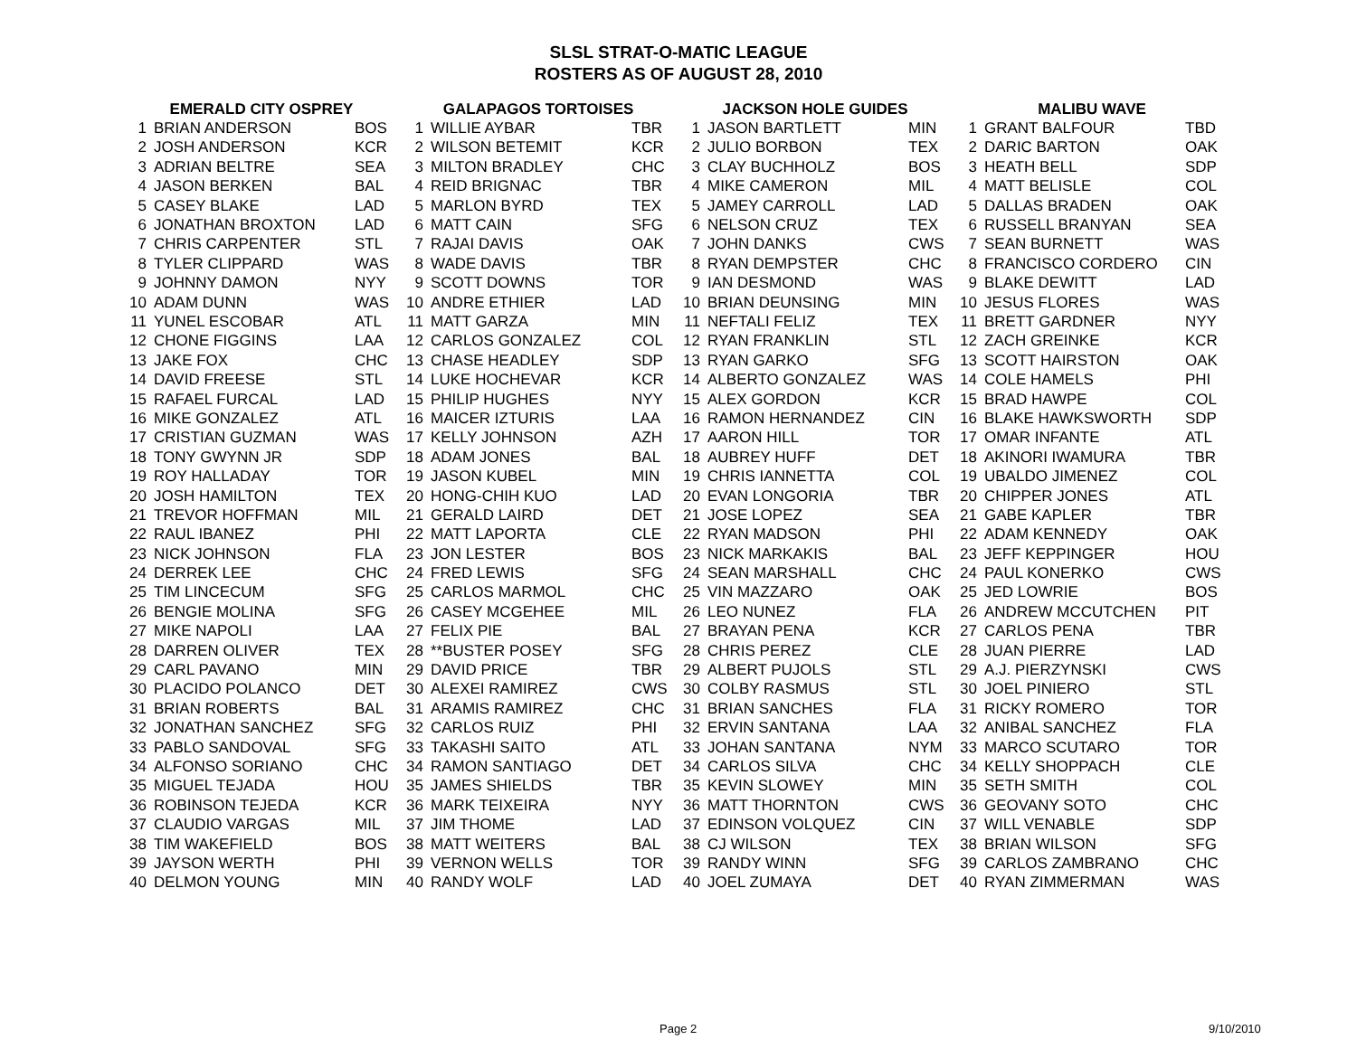SLSL STRAT-O-MATIC LEAGUE
ROSTERS AS OF AUGUST 28, 2010
| EMERALD CITY OSPREY | | | GALAPAGOS TORTOISES | | | JACKSON HOLE GUIDES | | | MALIBU WAVE | | |
| --- | --- | --- | --- | --- | --- | --- | --- | --- | --- | --- | --- |
| 1 | BRIAN ANDERSON | BOS | 1 | WILLIE AYBAR | TBR | 1 | JASON BARTLETT | MIN | 1 | GRANT BALFOUR | TBD |
| 2 | JOSH ANDERSON | KCR | 2 | WILSON BETEMIT | KCR | 2 | JULIO BORBON | TEX | 2 | DARIC BARTON | OAK |
| 3 | ADRIAN BELTRE | SEA | 3 | MILTON BRADLEY | CHC | 3 | CLAY BUCHHOLZ | BOS | 3 | HEATH BELL | SDP |
| 4 | JASON BERKEN | BAL | 4 | REID BRIGNAC | TBR | 4 | MIKE CAMERON | MIL | 4 | MATT BELISLE | COL |
| 5 | CASEY BLAKE | LAD | 5 | MARLON BYRD | TEX | 5 | JAMEY CARROLL | LAD | 5 | DALLAS BRADEN | OAK |
| 6 | JONATHAN BROXTON | LAD | 6 | MATT CAIN | SFG | 6 | NELSON CRUZ | TEX | 6 | RUSSELL BRANYAN | SEA |
| 7 | CHRIS CARPENTER | STL | 7 | RAJAI DAVIS | OAK | 7 | JOHN DANKS | CWS | 7 | SEAN BURNETT | WAS |
| 8 | TYLER CLIPPARD | WAS | 8 | WADE DAVIS | TBR | 8 | RYAN DEMPSTER | CHC | 8 | FRANCISCO CORDERO | CIN |
| 9 | JOHNNY DAMON | NYY | 9 | SCOTT DOWNS | TOR | 9 | IAN DESMOND | WAS | 9 | BLAKE DEWITT | LAD |
| 10 | ADAM DUNN | WAS | 10 | ANDRE ETHIER | LAD | 10 | BRIAN DEUNSING | MIN | 10 | JESUS FLORES | WAS |
| 11 | YUNEL ESCOBAR | ATL | 11 | MATT GARZA | MIN | 11 | NEFTALI FELIZ | TEX | 11 | BRETT GARDNER | NYY |
| 12 | CHONE FIGGINS | LAA | 12 | CARLOS GONZALEZ | COL | 12 | RYAN FRANKLIN | STL | 12 | ZACH GREINKE | KCR |
| 13 | JAKE FOX | CHC | 13 | CHASE HEADLEY | SDP | 13 | RYAN GARKO | SFG | 13 | SCOTT HAIRSTON | OAK |
| 14 | DAVID FREESE | STL | 14 | LUKE HOCHEVAR | KCR | 14 | ALBERTO GONZALEZ | WAS | 14 | COLE HAMELS | PHI |
| 15 | RAFAEL FURCAL | LAD | 15 | PHILIP HUGHES | NYY | 15 | ALEX GORDON | KCR | 15 | BRAD HAWPE | COL |
| 16 | MIKE GONZALEZ | ATL | 16 | MAICER IZTURIS | LAA | 16 | RAMON HERNANDEZ | CIN | 16 | BLAKE HAWKSWORTH | SDP |
| 17 | CRISTIAN GUZMAN | WAS | 17 | KELLY JOHNSON | AZH | 17 | AARON HILL | TOR | 17 | OMAR INFANTE | ATL |
| 18 | TONY GWYNN JR | SDP | 18 | ADAM JONES | BAL | 18 | AUBREY HUFF | DET | 18 | AKINORI IWAMURA | TBR |
| 19 | ROY HALLADAY | TOR | 19 | JASON KUBEL | MIN | 19 | CHRIS IANNETTA | COL | 19 | UBALDO JIMENEZ | COL |
| 20 | JOSH HAMILTON | TEX | 20 | HONG-CHIH KUO | LAD | 20 | EVAN LONGORIA | TBR | 20 | CHIPPER JONES | ATL |
| 21 | TREVOR HOFFMAN | MIL | 21 | GERALD LAIRD | DET | 21 | JOSE LOPEZ | SEA | 21 | GABE KAPLER | TBR |
| 22 | RAUL IBANEZ | PHI | 22 | MATT LAPORTA | CLE | 22 | RYAN MADSON | PHI | 22 | ADAM KENNEDY | OAK |
| 23 | NICK JOHNSON | FLA | 23 | JON LESTER | BOS | 23 | NICK MARKAKIS | BAL | 23 | JEFF KEPPINGER | HOU |
| 24 | DERREK LEE | CHC | 24 | FRED LEWIS | SFG | 24 | SEAN MARSHALL | CHC | 24 | PAUL KONERKO | CWS |
| 25 | TIM LINCECUM | SFG | 25 | CARLOS MARMOL | CHC | 25 | VIN MAZZARO | OAK | 25 | JED LOWRIE | BOS |
| 26 | BENGIE MOLINA | SFG | 26 | CASEY MCGEHEE | MIL | 26 | LEO NUNEZ | FLA | 26 | ANDREW MCCUTCHEN | PIT |
| 27 | MIKE NAPOLI | LAA | 27 | FELIX PIE | BAL | 27 | BRAYAN PENA | KCR | 27 | CARLOS PENA | TBR |
| 28 | DARREN OLIVER | TEX | 28 | **BUSTER POSEY | SFG | 28 | CHRIS PEREZ | CLE | 28 | JUAN PIERRE | LAD |
| 29 | CARL PAVANO | MIN | 29 | DAVID PRICE | TBR | 29 | ALBERT PUJOLS | STL | 29 | A.J. PIERZYNSKI | CWS |
| 30 | PLACIDO POLANCO | DET | 30 | ALEXEI RAMIREZ | CWS | 30 | COLBY RASMUS | STL | 30 | JOEL PINIERO | STL |
| 31 | BRIAN ROBERTS | BAL | 31 | ARAMIS RAMIREZ | CHC | 31 | BRIAN SANCHES | FLA | 31 | RICKY ROMERO | TOR |
| 32 | JONATHAN SANCHEZ | SFG | 32 | CARLOS RUIZ | PHI | 32 | ERVIN SANTANA | LAA | 32 | ANIBAL SANCHEZ | FLA |
| 33 | PABLO SANDOVAL | SFG | 33 | TAKASHI SAITO | ATL | 33 | JOHAN SANTANA | NYM | 33 | MARCO SCUTARO | TOR |
| 34 | ALFONSO SORIANO | CHC | 34 | RAMON SANTIAGO | DET | 34 | CARLOS SILVA | CHC | 34 | KELLY SHOPPACH | CLE |
| 35 | MIGUEL TEJADA | HOU | 35 | JAMES SHIELDS | TBR | 35 | KEVIN SLOWEY | MIN | 35 | SETH SMITH | COL |
| 36 | ROBINSON TEJEDA | KCR | 36 | MARK TEIXEIRA | NYY | 36 | MATT THORNTON | CWS | 36 | GEOVANY SOTO | CHC |
| 37 | CLAUDIO VARGAS | MIL | 37 | JIM THOME | LAD | 37 | EDINSON VOLQUEZ | CIN | 37 | WILL VENABLE | SDP |
| 38 | TIM WAKEFIELD | BOS | 38 | MATT WEITERS | BAL | 38 | CJ WILSON | TEX | 38 | BRIAN WILSON | SFG |
| 39 | JAYSON WERTH | PHI | 39 | VERNON WELLS | TOR | 39 | RANDY WINN | SFG | 39 | CARLOS ZAMBRANO | CHC |
| 40 | DELMON YOUNG | MIN | 40 | RANDY WOLF | LAD | 40 | JOEL ZUMAYA | DET | 40 | RYAN ZIMMERMAN | WAS |
Page 2 9/10/2010